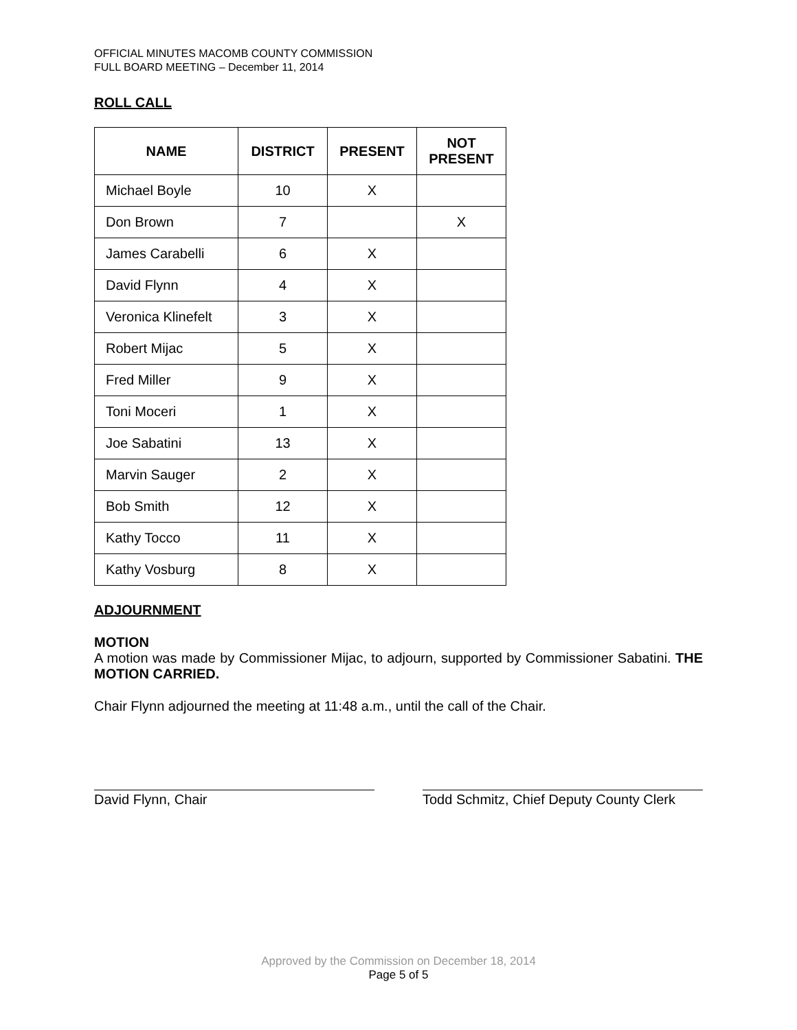OFFICIAL MINUTES MACOMB COUNTY COMMISSION
FULL BOARD MEETING – December 11, 2014
ROLL CALL
| NAME | DISTRICT | PRESENT | NOT PRESENT |
| --- | --- | --- | --- |
| Michael Boyle | 10 | X | |
| Don Brown | 7 | | X |
| James Carabelli | 6 | X | |
| David Flynn | 4 | X | |
| Veronica Klinefelt | 3 | X | |
| Robert Mijac | 5 | X | |
| Fred Miller | 9 | X | |
| Toni Moceri | 1 | X | |
| Joe Sabatini | 13 | X | |
| Marvin Sauger | 2 | X | |
| Bob Smith | 12 | X | |
| Kathy Tocco | 11 | X | |
| Kathy Vosburg | 8 | X | |
ADJOURNMENT
MOTION
A motion was made by Commissioner Mijac, to adjourn, supported by Commissioner Sabatini. THE MOTION CARRIED.
Chair Flynn adjourned the meeting at 11:48 a.m., until the call of the Chair.
David Flynn, Chair Todd Schmitz, Chief Deputy County Clerk
Approved by the Commission on December 18, 2014
Page 5 of 5